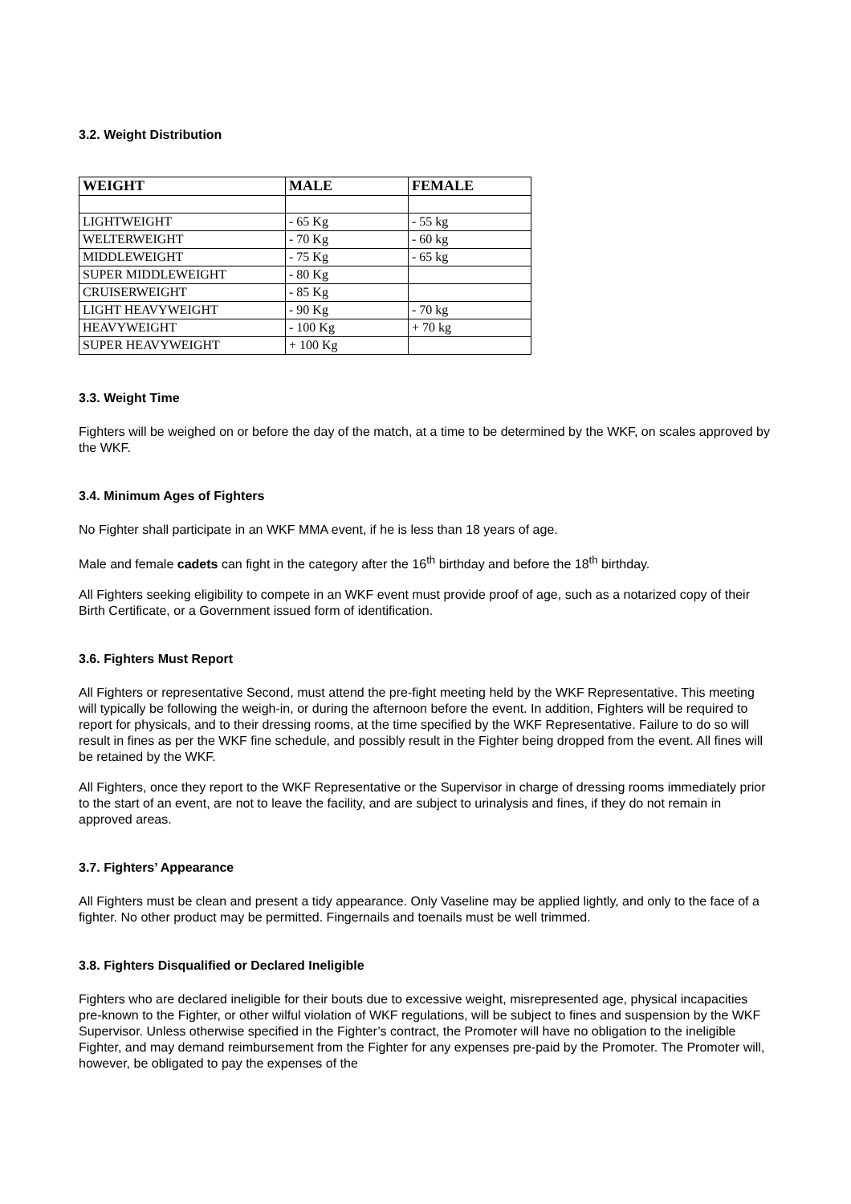3.2. Weight Distribution
| WEIGHT | MALE | FEMALE |
| --- | --- | --- |
| LIGHTWEIGHT | - 65 Kg | - 55 kg |
| WELTERWEIGHT | - 70 Kg | - 60 kg |
| MIDDLEWEIGHT | - 75 Kg | - 65 kg |
| SUPER MIDDLEWEIGHT | - 80 Kg | |
| CRUISERWEIGHT | - 85 Kg | |
| LIGHT HEAVYWEIGHT | - 90 Kg | - 70 kg |
| HEAVYWEIGHT | - 100 Kg | + 70 kg |
| SUPER HEAVYWEIGHT | + 100 Kg | |
3.3. Weight Time
Fighters will be weighed on or before the day of the match, at a time to be determined by the WKF, on scales approved by the WKF.
3.4. Minimum Ages of Fighters
No Fighter shall participate in an WKF MMA event, if he is less than 18 years of age.
Male and female cadets can fight in the category after the 16<sup>th</sup> birthday and before the 18<sup>th</sup> birthday.
All Fighters seeking eligibility to compete in an WKF event must provide proof of age, such as a notarized copy of their Birth Certificate, or a Government issued form of identification.
3.6. Fighters Must Report
All Fighters or representative Second, must attend the pre-fight meeting held by the WKF Representative. This meeting will typically be following the weigh-in, or during the afternoon before the event. In addition, Fighters will be required to report for physicals, and to their dressing rooms, at the time specified by the WKF Representative. Failure to do so will result in fines as per the WKF fine schedule, and possibly result in the Fighter being dropped from the event. All fines will be retained by the WKF.
All Fighters, once they report to the WKF Representative or the Supervisor in charge of dressing rooms immediately prior to the start of an event, are not to leave the facility, and are subject to urinalysis and fines, if they do not remain in approved areas.
3.7. Fighters’ Appearance
All Fighters must be clean and present a tidy appearance. Only Vaseline may be applied lightly, and only to the face of a fighter. No other product may be permitted. Fingernails and toenails must be well trimmed.
3.8. Fighters Disqualified or Declared Ineligible
Fighters who are declared ineligible for their bouts due to excessive weight, misrepresented age, physical incapacities pre-known to the Fighter, or other wilful violation of WKF regulations, will be subject to fines and suspension by the WKF Supervisor. Unless otherwise specified in the Fighter’s contract, the Promoter will have no obligation to the ineligible Fighter, and may demand reimbursement from the Fighter for any expenses pre-paid by the Promoter. The Promoter will, however, be obligated to pay the expenses of the